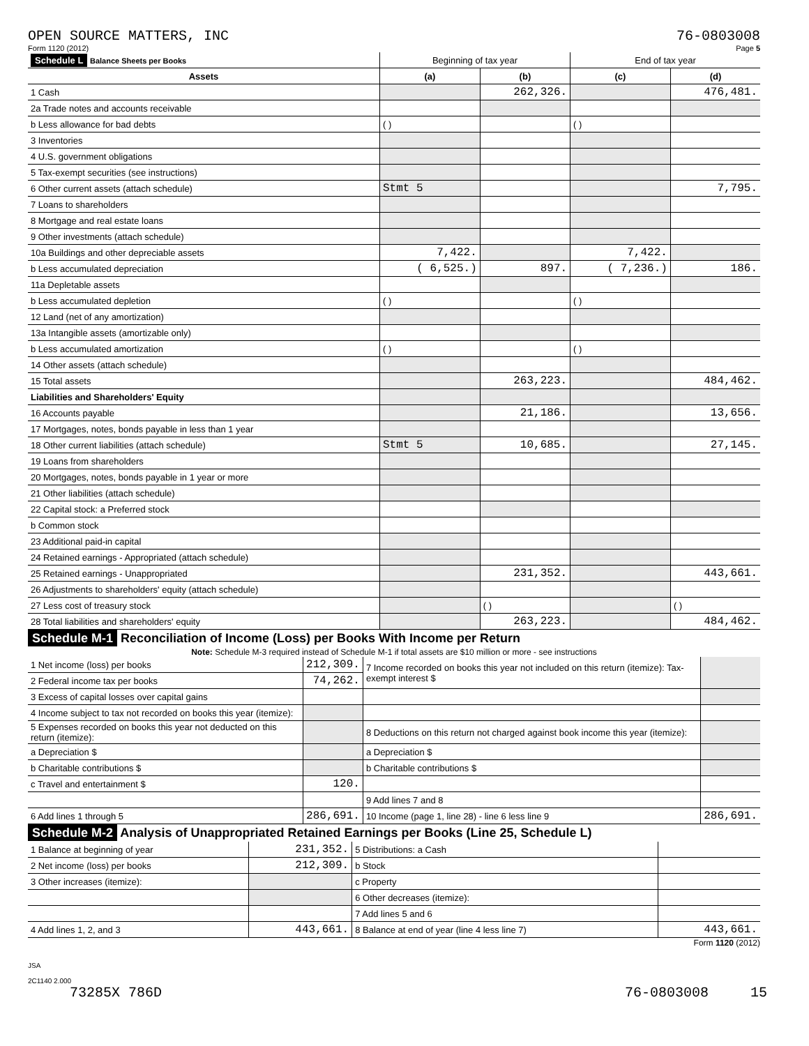OPEN SOURCE MATTERS, INC 76-0803008
Form 1120 (2012) Page 5
| Schedule L Balance Sheets per Books | Beginning of tax year | | End of tax year | |
| --- | --- | --- | --- | --- |
| Assets | (a) | (b) | (c) | (d) |
| 1 Cash | | 262,326. | | 476,481. |
| 2a Trade notes and accounts receivable | | | | |
| b Less allowance for bad debts | ( ) | | ( ) | |
| 3 Inventories | | | | |
| 4 U.S. government obligations | | | | |
| 5 Tax-exempt securities (see instructions) | | | | |
| 6 Other current assets (attach schedule) | Stmt 5 | | | 7,795. |
| 7 Loans to shareholders | | | | |
| 8 Mortgage and real estate loans | | | | |
| 9 Other investments (attach schedule) | | | | |
| 10a Buildings and other depreciable assets | 7,422. | | 7,422. | |
| b Less accumulated depreciation | ( 6,525.) | 897. | ( 7,236.) | 186. |
| 11a Depletable assets | | | | |
| b Less accumulated depletion | ( ) | | ( ) | |
| 12 Land (net of any amortization) | | | | |
| 13a Intangible assets (amortizable only) | | | | |
| b Less accumulated amortization | ( ) | | ( ) | |
| 14 Other assets (attach schedule) | | | | |
| 15 Total assets | | 263,223. | | 484,462. |
| Liabilities and Shareholders' Equity | | | | |
| 16 Accounts payable | | 21,186. | | 13,656. |
| 17 Mortgages, notes, bonds payable in less than 1 year | | | | |
| 18 Other current liabilities (attach schedule) | Stmt 5 | 10,685. | | 27,145. |
| 19 Loans from shareholders | | | | |
| 20 Mortgages, notes, bonds payable in 1 year or more | | | | |
| 21 Other liabilities (attach schedule) | | | | |
| 22 Capital stock: a Preferred stock | | | | |
| b Common stock | | | | |
| 23 Additional paid-in capital | | | | |
| 24 Retained earnings - Appropriated (attach schedule) | | | | |
| 25 Retained earnings - Unappropriated | | 231,352. | | 443,661. |
| 26 Adjustments to shareholders' equity (attach schedule) | | | | |
| 27 Less cost of treasury stock | | ( ) | | ( ) |
| 28 Total liabilities and shareholders' equity | | 263,223. | | 484,462. |
Schedule M-1 Reconciliation of Income (Loss) per Books With Income per Return
Note: Schedule M-3 required instead of Schedule M-1 if total assets are $10 million or more - see instructions
| 1 Net income (loss) per books | 212,309. | 7 Income recorded on books this year not included on this return (itemize): Tax-exempt interest $ | |
| 2 Federal income tax per books | 74,262. | | |
| 3 Excess of capital losses over capital gains | | | |
| 4 Income subject to tax not recorded on books this year (itemize): | | | |
| 5 Expenses recorded on books this year not deducted on this return (itemize): | | 8 Deductions on this return not charged against book income this year (itemize): | |
| a Depreciation $ | | a Depreciation $ | |
| b Charitable contributions $ | | b Charitable contributions $ | |
| c Travel and entertainment $ | 120. | | |
| | | 9 Add lines 7 and 8 | |
| 6 Add lines 1 through 5 | 286,691. | 10 Income (page 1, line 28) - line 6 less line 9 | 286,691. |
Schedule M-2 Analysis of Unappropriated Retained Earnings per Books (Line 25, Schedule L)
| 1 Balance at beginning of year | 231,352. | 5 Distributions: a Cash | |
| 2 Net income (loss) per books | 212,309. | b Stock | |
| 3 Other increases (itemize): | | c Property | |
| | | 6 Other decreases (itemize): | |
| | | 7 Add lines 5 and 6 | |
| 4 Add lines 1, 2, and 3 | 443,661. | 8 Balance at end of year (line 4 less line 7) | 443,661. |
Form 1120 (2012)
JSA
2C1140 2.000
73285X 786D 76-0803008 15